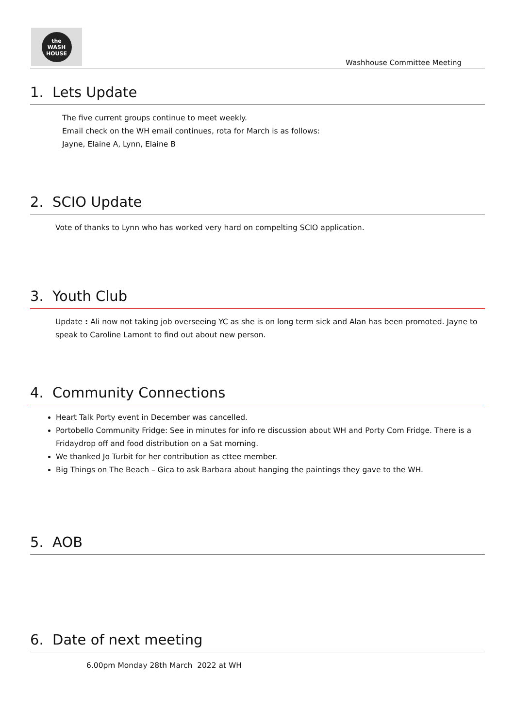the
WASH
HOUSE
Washhouse Committee Meeting
1. Lets Update
The five current groups continue to meet weekly.
Email check on the WH email continues, rota for March is as follows:
Jayne, Elaine A, Lynn, Elaine B
2. SCIO Update
Vote of thanks to Lynn who has worked very hard on compelting SCIO application.
3. Youth Club
Update : Ali now not taking job overseeing YC as she is on long term sick and Alan has been promoted. Jayne to speak to Caroline Lamont to find out about new person.
4. Community Connections
Heart Talk Porty event in December was cancelled.
Portobello Community Fridge: See in minutes for info re discussion about WH and Porty Com Fridge. There is a Fridaydrop off and food distribution on a Sat morning.
We thanked Jo Turbit for her contribution as cttee member.
Big Things on The Beach – Gica to ask Barbara about hanging the paintings they gave to the WH.
5. AOB
6. Date of next meeting
6.00pm Monday 28th March 2022 at WH